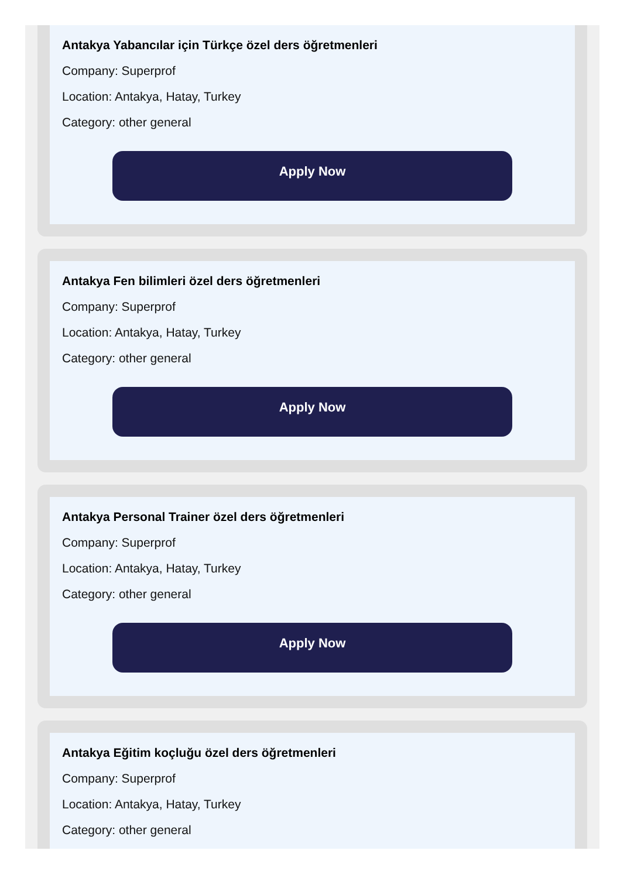Antakya Yabancılar için Türkçe özel ders öğretmenleri
Company: Superprof
Location: Antakya, Hatay, Turkey
Category: other general
Apply Now
Antakya Fen bilimleri özel ders öğretmenleri
Company: Superprof
Location: Antakya, Hatay, Turkey
Category: other general
Apply Now
Antakya Personal Trainer özel ders öğretmenleri
Company: Superprof
Location: Antakya, Hatay, Turkey
Category: other general
Apply Now
Antakya Eğitim koçluğu özel ders öğretmenleri
Company: Superprof
Location: Antakya, Hatay, Turkey
Category: other general